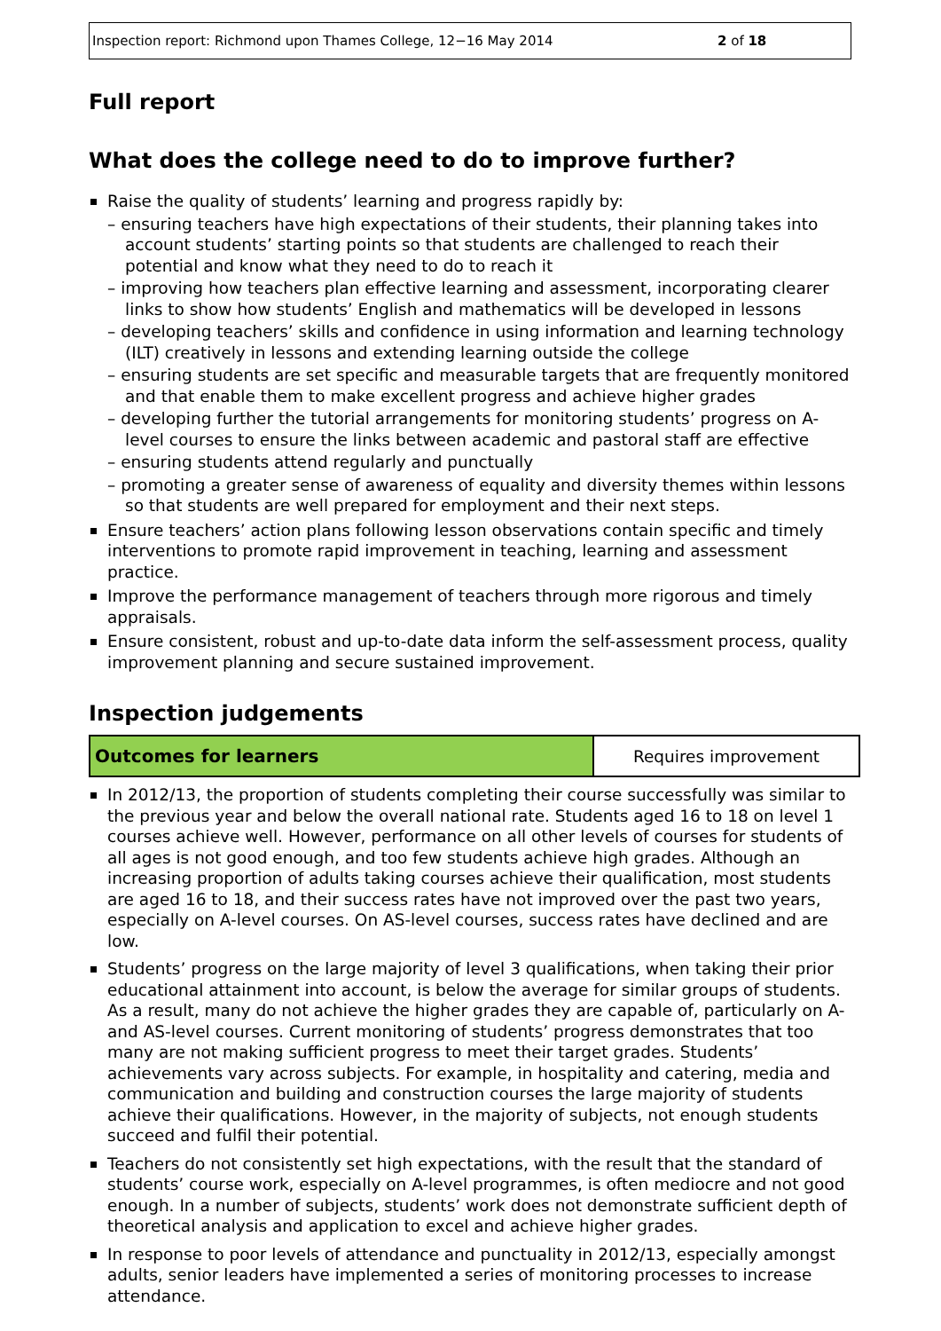Inspection report: Richmond upon Thames College, 12−16 May 2014 2 of 18
Full report
What does the college need to do to improve further?
Raise the quality of students’ learning and progress rapidly by:
– ensuring teachers have high expectations of their students, their planning takes into account students’ starting points so that students are challenged to reach their potential and know what they need to do to reach it
– improving how teachers plan effective learning and assessment, incorporating clearer links to show how students’ English and mathematics will be developed in lessons
– developing teachers’ skills and confidence in using information and learning technology (ILT) creatively in lessons and extending learning outside the college
– ensuring students are set specific and measurable targets that are frequently monitored and that enable them to make excellent progress and achieve higher grades
– developing further the tutorial arrangements for monitoring students’ progress on A-level courses to ensure the links between academic and pastoral staff are effective
– ensuring students attend regularly and punctually
– promoting a greater sense of awareness of equality and diversity themes within lessons so that students are well prepared for employment and their next steps.
Ensure teachers’ action plans following lesson observations contain specific and timely interventions to promote rapid improvement in teaching, learning and assessment practice.
Improve the performance management of teachers through more rigorous and timely appraisals.
Ensure consistent, robust and up-to-date data inform the self-assessment process, quality improvement planning and secure sustained improvement.
Inspection judgements
| Outcomes for learners | Requires improvement |
In 2012/13, the proportion of students completing their course successfully was similar to the previous year and below the overall national rate. Students aged 16 to 18 on level 1 courses achieve well. However, performance on all other levels of courses for students of all ages is not good enough, and too few students achieve high grades. Although an increasing proportion of adults taking courses achieve their qualification, most students are aged 16 to 18, and their success rates have not improved over the past two years, especially on A-level courses. On AS-level courses, success rates have declined and are low.
Students’ progress on the large majority of level 3 qualifications, when taking their prior educational attainment into account, is below the average for similar groups of students. As a result, many do not achieve the higher grades they are capable of, particularly on A- and AS-level courses. Current monitoring of students’ progress demonstrates that too many are not making sufficient progress to meet their target grades. Students’ achievements vary across subjects. For example, in hospitality and catering, media and communication and building and construction courses the large majority of students achieve their qualifications. However, in the majority of subjects, not enough students succeed and fulfil their potential.
Teachers do not consistently set high expectations, with the result that the standard of students’ course work, especially on A-level programmes, is often mediocre and not good enough. In a number of subjects, students’ work does not demonstrate sufficient depth of theoretical analysis and application to excel and achieve higher grades.
In response to poor levels of attendance and punctuality in 2012/13, especially amongst adults, senior leaders have implemented a series of monitoring processes to increase attendance.